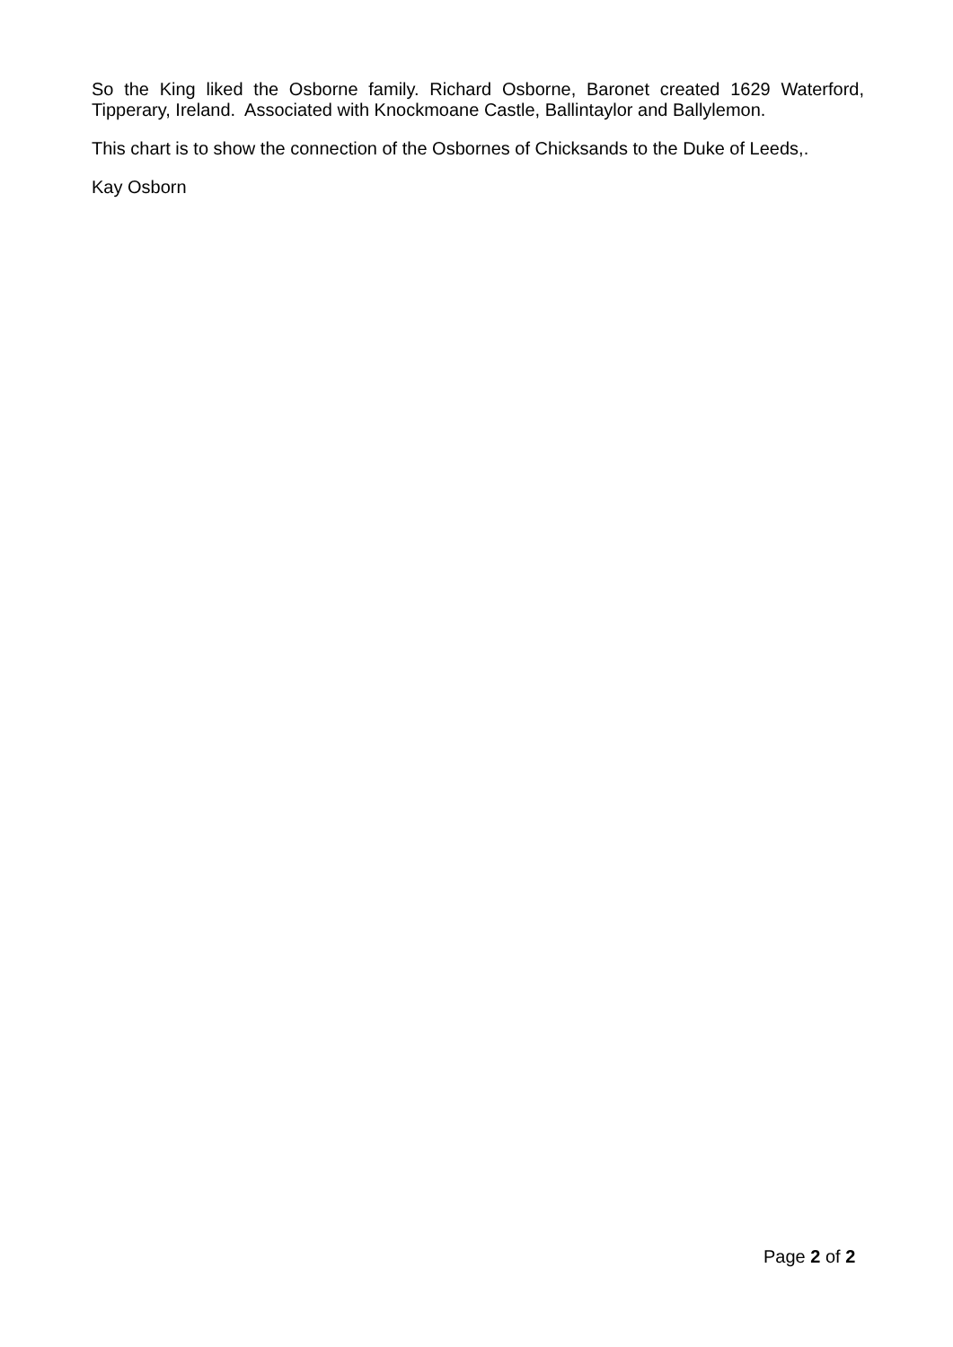So the King liked the Osborne family. Richard Osborne, Baronet created 1629 Waterford, Tipperary, Ireland. Associated with Knockmoane Castle, Ballintaylor and Ballylemon.
This chart is to show the connection of the Osbornes of Chicksands to the Duke of Leeds,.
Kay Osborn
Page 2 of 2